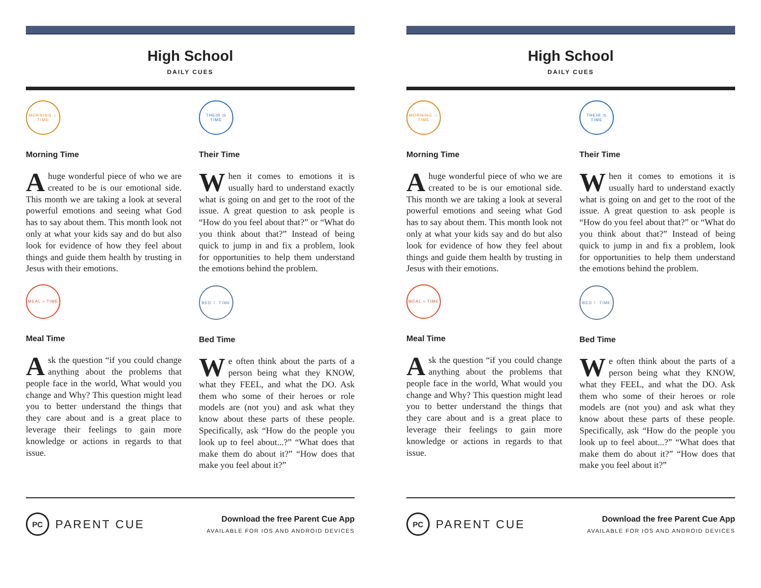High School
DAILY CUES
MORNING ☼ TIME
Morning Time
Ahuge wonderful piece of who we are created to be is our emotional side. This month we are taking a look at several powerful emotions and seeing what God has to say about them. This month look not only at what your kids say and do but also look for evidence of how they feel about things and guide them health by trusting in Jesus with their emotions.
MEAL ⑂ TIME
Meal Time
A sk the question “if you could change anything about the problems that people face in the world, What would you change and Why? This question might lead you to better understand the things that they care about and is a great place to leverage their feelings to gain more knowledge or actions in regards to that issue.
THEIR ◷ TIME
Their Time
When it comes to emotions it is usually hard to understand exactly what is going on and get to the root of the issue. A great question to ask people is “How do you feel about that?” or “What do you think about that?” Instead of being quick to jump in and fix a problem, look for opportunities to help them understand the emotions behind the problem.
BED ☾ TIME
Bed Time
We often think about the parts of a person being what they KNOW, what they FEEL, and what the DO. Ask them who some of their heroes or role models are (not you) and ask what they know about these parts of these people. Specifically, ask “How do the people you look up to feel about...?” “What does that make them do about it?” “How does that make you feel about it?”
PC PARENT CUE
Download the free Parent Cue App
AVAILABLE FOR IOS AND ANDROID DEVICES
High School
DAILY CUES
MORNING ☼ TIME
Morning Time
Ahuge wonderful piece of who we are created to be is our emotional side. This month we are taking a look at several powerful emotions and seeing what God has to say about them. This month look not only at what your kids say and do but also look for evidence of how they feel about things and guide them health by trusting in Jesus with their emotions.
MEAL ⑂ TIME
Meal Time
A sk the question “if you could change anything about the problems that people face in the world, What would you change and Why? This question might lead you to better understand the things that they care about and is a great place to leverage their feelings to gain more knowledge or actions in regards to that issue.
THEIR ◷ TIME
Their Time
When it comes to emotions it is usually hard to understand exactly what is going on and get to the root of the issue. A great question to ask people is “How do you feel about that?” or “What do you think about that?” Instead of being quick to jump in and fix a problem, look for opportunities to help them understand the emotions behind the problem.
BED ☾ TIME
Bed Time
We often think about the parts of a person being what they KNOW, what they FEEL, and what the DO. Ask them who some of their heroes or role models are (not you) and ask what they know about these parts of these people. Specifically, ask “How do the people you look up to feel about...?” “What does that make them do about it?” “How does that make you feel about it?”
PC PARENT CUE
Download the free Parent Cue App
AVAILABLE FOR IOS AND ANDROID DEVICES